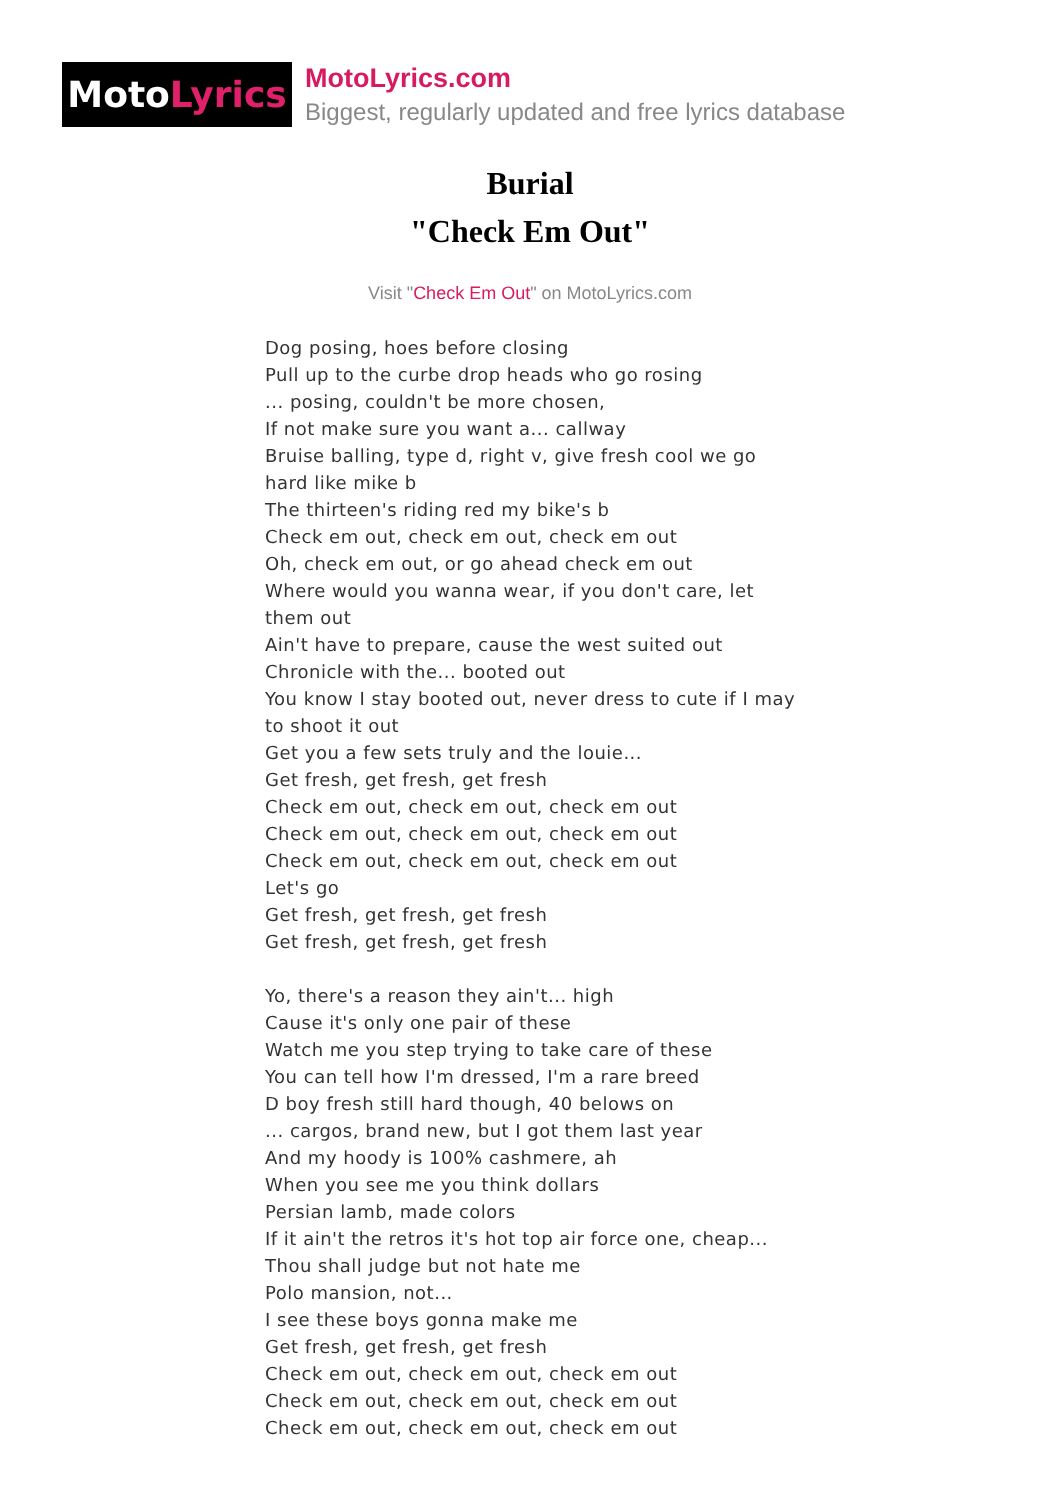Moto Lyrics
MotoLyrics.com
Biggest, regularly updated and free lyrics database
Burial
"Check Em Out"
Visit "Check Em Out" on MotoLyrics.com
Dog posing, hoes before closing
Pull up to the curbe drop heads who go rosing
... posing, couldn't be more chosen,
If not make sure you want a... callway
Bruise balling, type d, right v, give fresh cool we go hard like mike b
The thirteen's riding red my bike's b
Check em out, check em out, check em out
Oh, check em out, or go ahead check em out
Where would you wanna wear, if you don't care, let them out
Ain't have to prepare, cause the west suited out
Chronicle with the... booted out
You know I stay booted out, never dress to cute if I may to shoot it out
Get you a few sets truly and the louie...
Get fresh, get fresh, get fresh
Check em out, check em out, check em out
Check em out, check em out, check em out
Check em out, check em out, check em out
Let's go
Get fresh, get fresh, get fresh
Get fresh, get fresh, get fresh
Yo, there's a reason they ain't... high
Cause it's only one pair of these
Watch me you step trying to take care of these
You can tell how I'm dressed, I'm a rare breed
D boy fresh still hard though, 40 belows on
... cargos, brand new, but I got them last year
And my hoody is 100% cashmere, ah
When you see me you think dollars
Persian lamb, made colors
If it ain't the retros it's hot top air force one, cheap...
Thou shall judge but not hate me
Polo mansion, not...
I see these boys gonna make me
Get fresh, get fresh, get fresh
Check em out, check em out, check em out
Check em out, check em out, check em out
Check em out, check em out, check em out